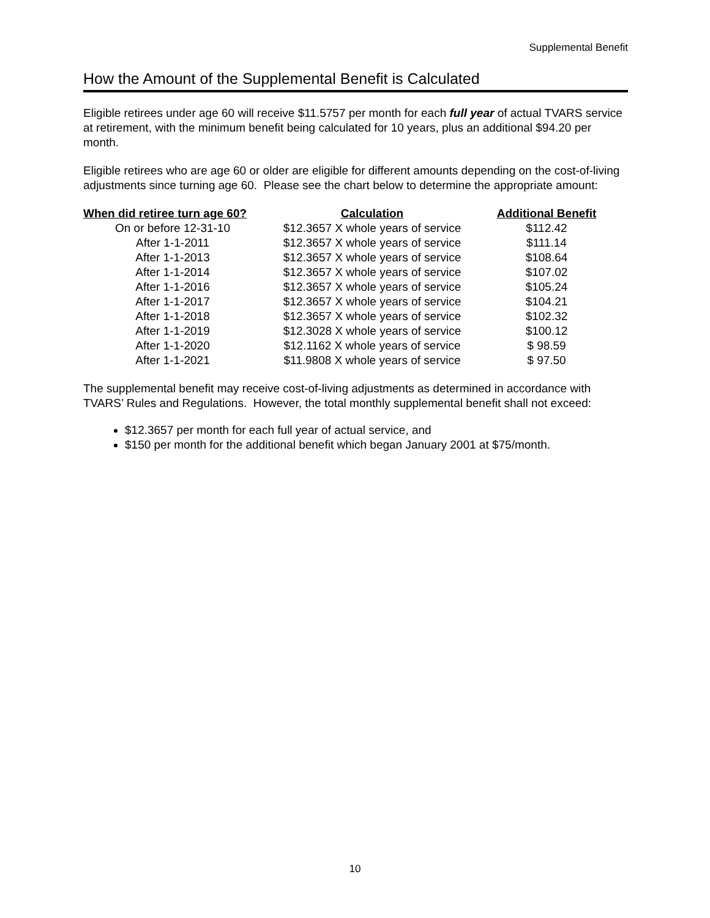Supplemental Benefit
How the Amount of the Supplemental Benefit is Calculated
Eligible retirees under age 60 will receive $11.5757 per month for each full year of actual TVARS service at retirement, with the minimum benefit being calculated for 10 years, plus an additional $94.20 per month.
Eligible retirees who are age 60 or older are eligible for different amounts depending on the cost-of-living adjustments since turning age 60. Please see the chart below to determine the appropriate amount:
| When did retiree turn age 60? | Calculation | Additional Benefit |
| --- | --- | --- |
| On or before 12-31-10 | $12.3657 X whole years of service | $112.42 |
| After 1-1-2011 | $12.3657 X whole years of service | $111.14 |
| After 1-1-2013 | $12.3657 X whole years of service | $108.64 |
| After 1-1-2014 | $12.3657 X whole years of service | $107.02 |
| After 1-1-2016 | $12.3657 X whole years of service | $105.24 |
| After 1-1-2017 | $12.3657 X whole years of service | $104.21 |
| After 1-1-2018 | $12.3657 X whole years of service | $102.32 |
| After 1-1-2019 | $12.3028 X whole years of service | $100.12 |
| After 1-1-2020 | $12.1162 X whole years of service | $ 98.59 |
| After 1-1-2021 | $11.9808 X whole years of service | $ 97.50 |
The supplemental benefit may receive cost-of-living adjustments as determined in accordance with TVARS’ Rules and Regulations. However, the total monthly supplemental benefit shall not exceed:
$12.3657 per month for each full year of actual service, and
$150 per month for the additional benefit which began January 2001 at $75/month.
10